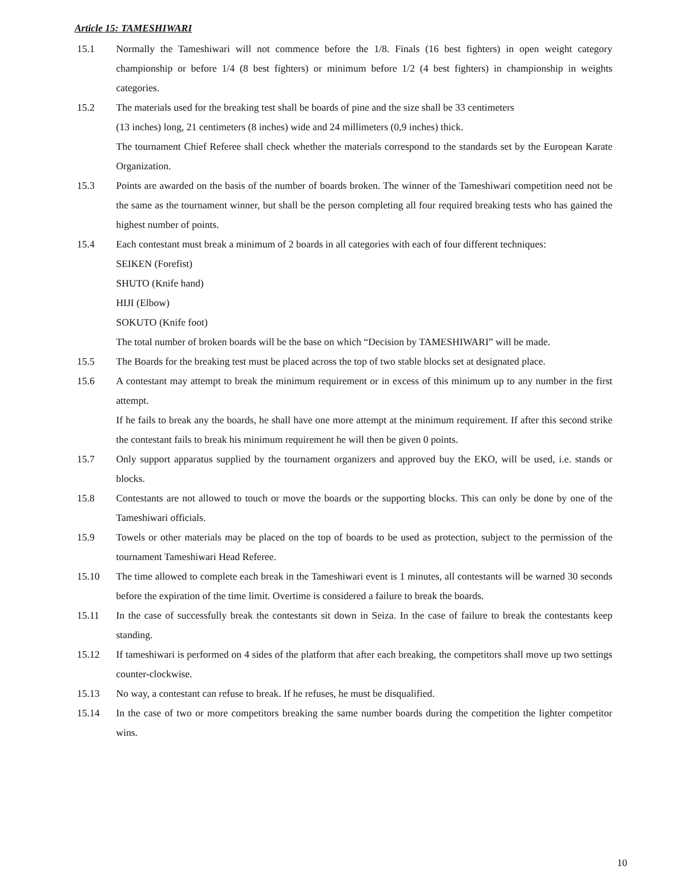Article 15: TAMESHIWARI
15.1 Normally the Tameshiwari will not commence before the 1/8. Finals (16 best fighters) in open weight category championship or before 1/4 (8 best fighters) or minimum before 1/2 (4 best fighters) in championship in weights categories.
15.2 The materials used for the breaking test shall be boards of pine and the size shall be 33 centimeters
(13 inches) long, 21 centimeters (8 inches) wide and 24 millimeters (0,9 inches) thick.
The tournament Chief Referee shall check whether the materials correspond to the standards set by the European Karate Organization.
15.3 Points are awarded on the basis of the number of boards broken. The winner of the Tameshiwari competition need not be the same as the tournament winner, but shall be the person completing all four required breaking tests who has gained the highest number of points.
15.4 Each contestant must break a minimum of 2 boards in all categories with each of four different techniques:
SEIKEN (Forefist)
SHUTO (Knife hand)
HIJI (Elbow)
SOKUTO (Knife foot)
The total number of broken boards will be the base on which “Decision by TAMESHIWARI” will be made.
15.5 The Boards for the breaking test must be placed across the top of two stable blocks set at designated place.
15.6 A contestant may attempt to break the minimum requirement or in excess of this minimum up to any number in the first attempt.
If he fails to break any the boards, he shall have one more attempt at the minimum requirement. If after this second strike the contestant fails to break his minimum requirement he will then be given 0 points.
15.7 Only support apparatus supplied by the tournament organizers and approved buy the EKO, will be used, i.e. stands or blocks.
15.8 Contestants are not allowed to touch or move the boards or the supporting blocks. This can only be done by one of the Tameshiwari officials.
15.9 Towels or other materials may be placed on the top of boards to be used as protection, subject to the permission of the tournament Tameshiwari Head Referee.
15.10 The time allowed to complete each break in the Tameshiwari event is 1 minutes, all contestants will be warned 30 seconds before the expiration of the time limit. Overtime is considered a failure to break the boards.
15.11 In the case of successfully break the contestants sit down in Seiza. In the case of failure to break the contestants keep standing.
15.12 If tameshiwari is performed on 4 sides of the platform that after each breaking, the competitors shall move up two settings counter-clockwise.
15.13 No way, a contestant can refuse to break. If he refuses, he must be disqualified.
15.14 In the case of two or more competitors breaking the same number boards during the competition the lighter competitor wins.
10